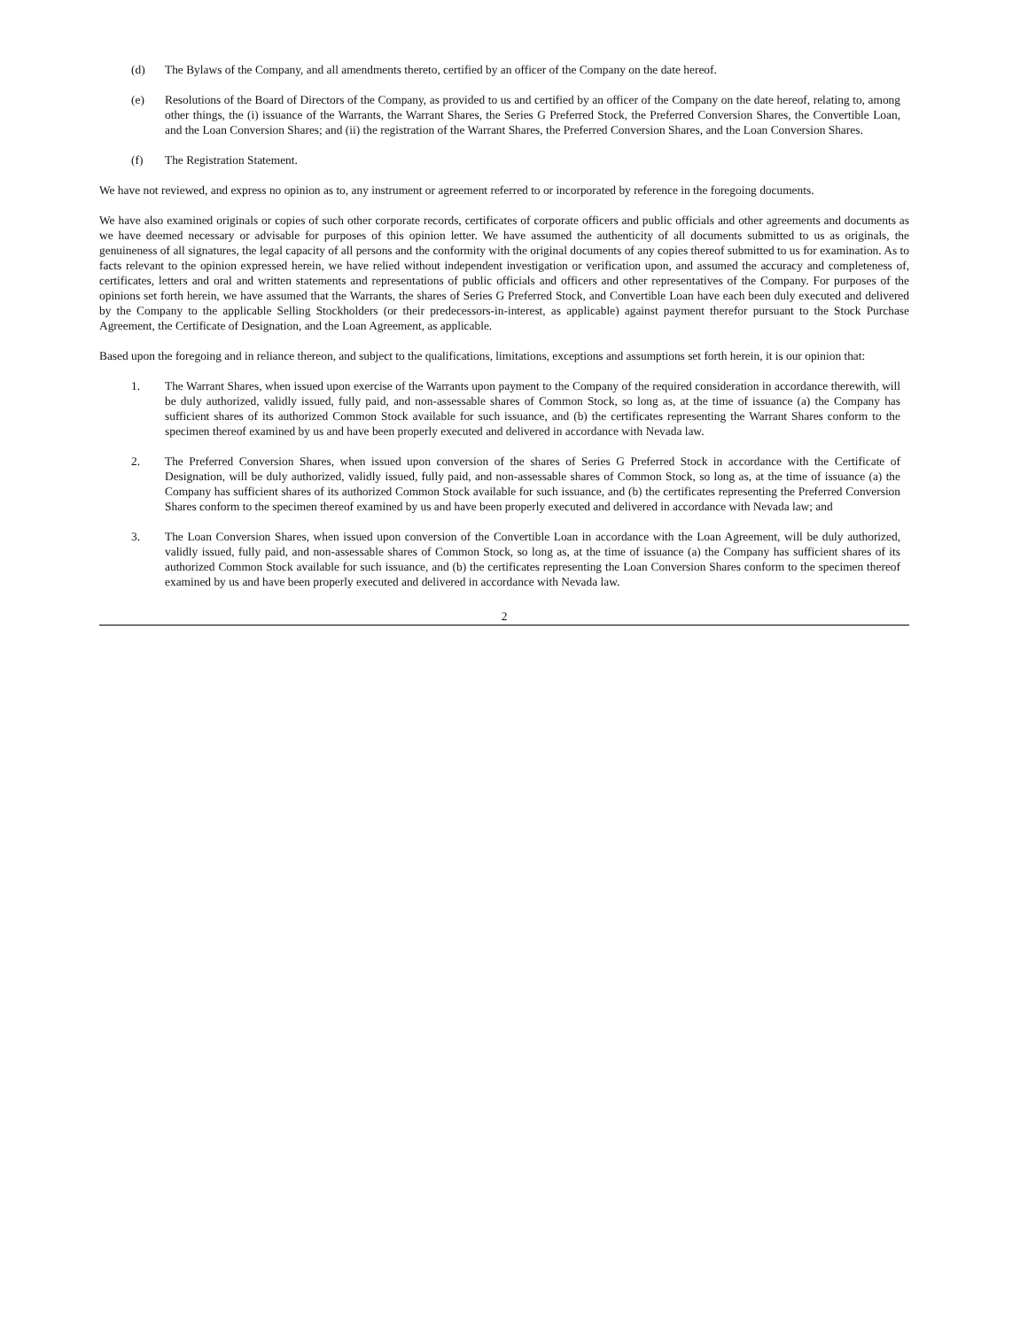(d) The Bylaws of the Company, and all amendments thereto, certified by an officer of the Company on the date hereof.
(e) Resolutions of the Board of Directors of the Company, as provided to us and certified by an officer of the Company on the date hereof, relating to, among other things, the (i) issuance of the Warrants, the Warrant Shares, the Series G Preferred Stock, the Preferred Conversion Shares, the Convertible Loan, and the Loan Conversion Shares; and (ii) the registration of the Warrant Shares, the Preferred Conversion Shares, and the Loan Conversion Shares.
(f) The Registration Statement.
We have not reviewed, and express no opinion as to, any instrument or agreement referred to or incorporated by reference in the foregoing documents.
We have also examined originals or copies of such other corporate records, certificates of corporate officers and public officials and other agreements and documents as we have deemed necessary or advisable for purposes of this opinion letter. We have assumed the authenticity of all documents submitted to us as originals, the genuineness of all signatures, the legal capacity of all persons and the conformity with the original documents of any copies thereof submitted to us for examination. As to facts relevant to the opinion expressed herein, we have relied without independent investigation or verification upon, and assumed the accuracy and completeness of, certificates, letters and oral and written statements and representations of public officials and officers and other representatives of the Company. For purposes of the opinions set forth herein, we have assumed that the Warrants, the shares of Series G Preferred Stock, and Convertible Loan have each been duly executed and delivered by the Company to the applicable Selling Stockholders (or their predecessors-in-interest, as applicable) against payment therefor pursuant to the Stock Purchase Agreement, the Certificate of Designation, and the Loan Agreement, as applicable.
Based upon the foregoing and in reliance thereon, and subject to the qualifications, limitations, exceptions and assumptions set forth herein, it is our opinion that:
1. The Warrant Shares, when issued upon exercise of the Warrants upon payment to the Company of the required consideration in accordance therewith, will be duly authorized, validly issued, fully paid, and non-assessable shares of Common Stock, so long as, at the time of issuance (a) the Company has sufficient shares of its authorized Common Stock available for such issuance, and (b) the certificates representing the Warrant Shares conform to the specimen thereof examined by us and have been properly executed and delivered in accordance with Nevada law.
2. The Preferred Conversion Shares, when issued upon conversion of the shares of Series G Preferred Stock in accordance with the Certificate of Designation, will be duly authorized, validly issued, fully paid, and non-assessable shares of Common Stock, so long as, at the time of issuance (a) the Company has sufficient shares of its authorized Common Stock available for such issuance, and (b) the certificates representing the Preferred Conversion Shares conform to the specimen thereof examined by us and have been properly executed and delivered in accordance with Nevada law; and
3. The Loan Conversion Shares, when issued upon conversion of the Convertible Loan in accordance with the Loan Agreement, will be duly authorized, validly issued, fully paid, and non-assessable shares of Common Stock, so long as, at the time of issuance (a) the Company has sufficient shares of its authorized Common Stock available for such issuance, and (b) the certificates representing the Loan Conversion Shares conform to the specimen thereof examined by us and have been properly executed and delivered in accordance with Nevada law.
2